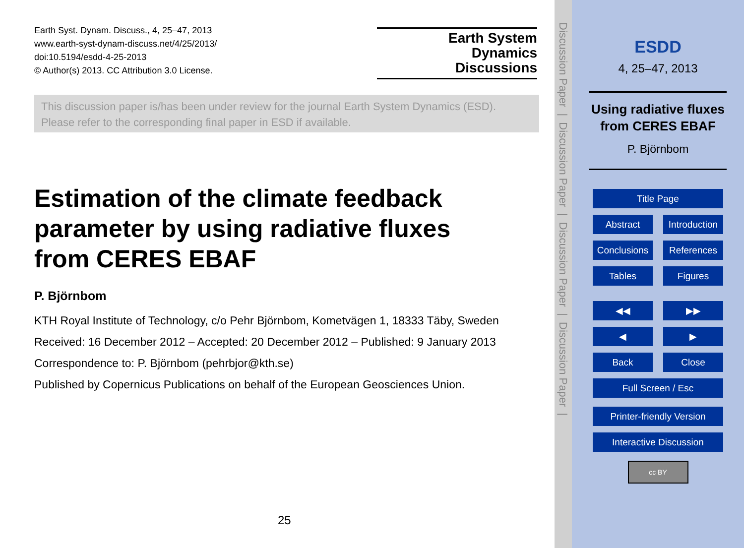Earth Syst. Dynam. Discuss., 4, 25–47, 2013
www.earth-syst-dynam-discuss.net/4/25/2013/
doi:10.5194/esdd-4-25-2013
© Author(s) 2013. CC Attribution 3.0 License.
Earth System
Dynamics
Discussions
This discussion paper is/has been under review for the journal Earth System Dynamics (ESD). Please refer to the corresponding final paper in ESD if available.
Estimation of the climate feedback parameter by using radiative fluxes from CERES EBAF
P. Björnbom
KTH Royal Institute of Technology, c/o Pehr Björnbom, Kometvägen 1, 18333 Täby, Sweden
Received: 16 December 2012 – Accepted: 20 December 2012 – Published: 9 January 2013
Correspondence to: P. Björnbom (pehrbjor@kth.se)
Published by Copernicus Publications on behalf of the European Geosciences Union.
25
Discussion Paper | Discussion Paper | Discussion Paper | Discussion Paper |
ESDD
4, 25–47, 2013
Using radiative fluxes from CERES EBAF
P. Björnbom
Title Page
Abstract Introduction
Conclusions
References
Tables Figures
◀◀ ▶▶
◀ ▶
Back Close
Full Screen / Esc
Printer-friendly Version
Interactive Discussion
cc BY